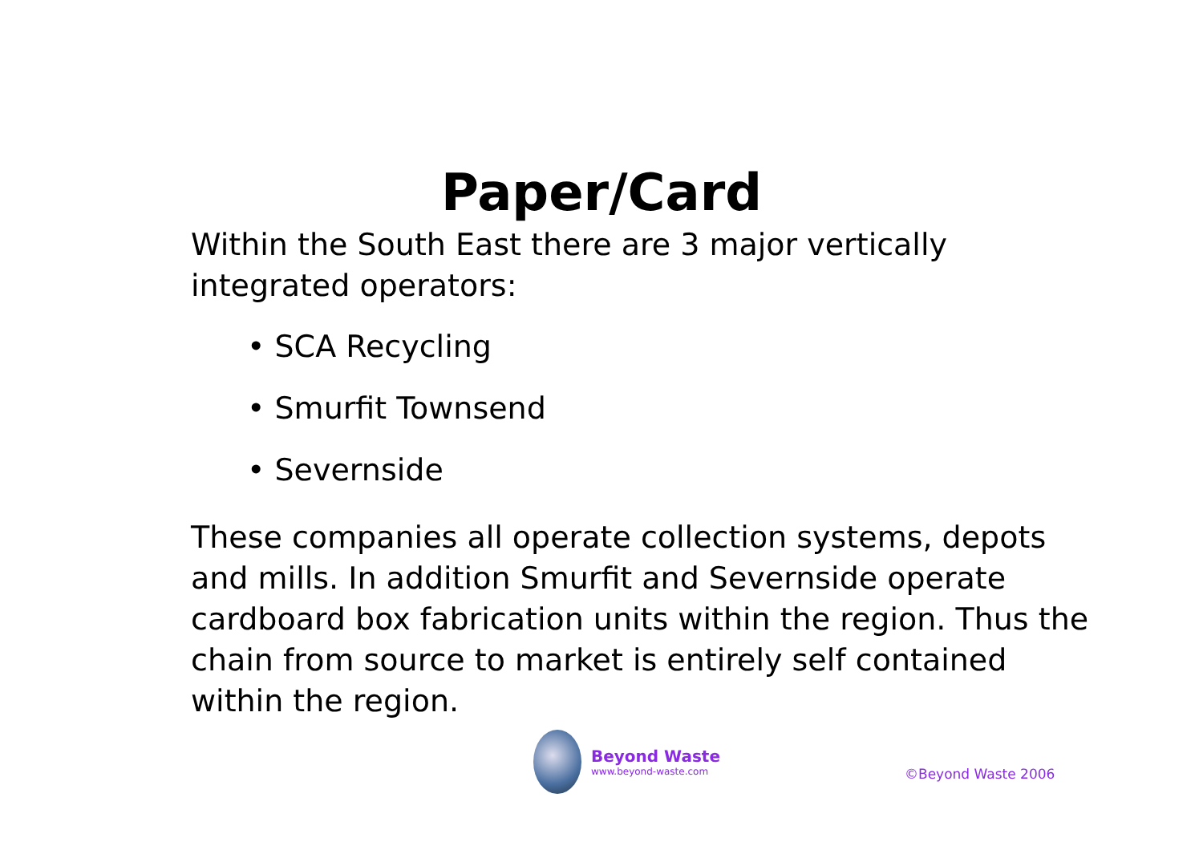Paper/Card
Within the South East there are 3 major vertically integrated operators:
• SCA Recycling
• Smurfit Townsend
• Severnside
These companies all operate collection systems, depots and mills. In addition Smurfit and Severnside operate cardboard box fabrication units within the region. Thus the chain from source to market is entirely self contained within the region.
Beyond Waste
www.beyond-waste.com
©Beyond Waste 2006